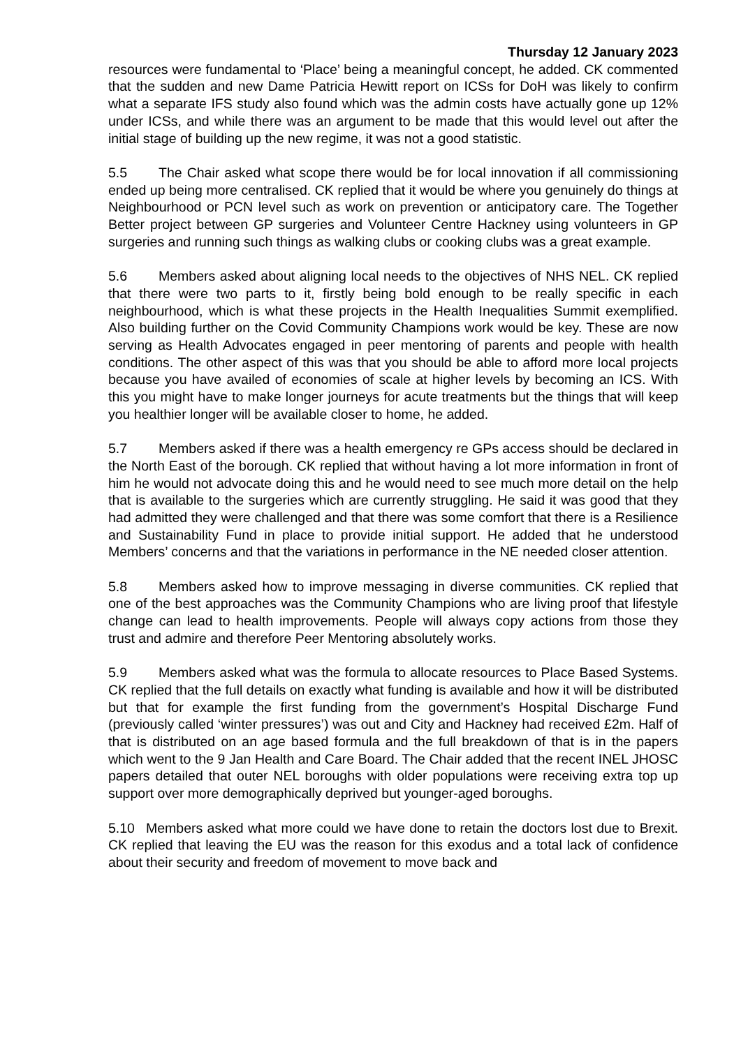Thursday 12 January 2023
resources were fundamental to ‘Place’ being a meaningful concept, he added. CK commented that the sudden and new Dame Patricia Hewitt report on ICSs for DoH was likely to confirm what a separate IFS study also found which was the admin costs have actually gone up 12% under ICSs, and while there was an argument to be made that this would level out after the initial stage of building up the new regime, it was not a good statistic.
5.5 The Chair asked what scope there would be for local innovation if all commissioning ended up being more centralised. CK replied that it would be where you genuinely do things at Neighbourhood or PCN level such as work on prevention or anticipatory care. The Together Better project between GP surgeries and Volunteer Centre Hackney using volunteers in GP surgeries and running such things as walking clubs or cooking clubs was a great example.
5.6 Members asked about aligning local needs to the objectives of NHS NEL. CK replied that there were two parts to it, firstly being bold enough to be really specific in each neighbourhood, which is what these projects in the Health Inequalities Summit exemplified. Also building further on the Covid Community Champions work would be key. These are now serving as Health Advocates engaged in peer mentoring of parents and people with health conditions. The other aspect of this was that you should be able to afford more local projects because you have availed of economies of scale at higher levels by becoming an ICS. With this you might have to make longer journeys for acute treatments but the things that will keep you healthier longer will be available closer to home, he added.
5.7 Members asked if there was a health emergency re GPs access should be declared in the North East of the borough. CK replied that without having a lot more information in front of him he would not advocate doing this and he would need to see much more detail on the help that is available to the surgeries which are currently struggling. He said it was good that they had admitted they were challenged and that there was some comfort that there is a Resilience and Sustainability Fund in place to provide initial support. He added that he understood Members’ concerns and that the variations in performance in the NE needed closer attention.
5.8 Members asked how to improve messaging in diverse communities. CK replied that one of the best approaches was the Community Champions who are living proof that lifestyle change can lead to health improvements. People will always copy actions from those they trust and admire and therefore Peer Mentoring absolutely works.
5.9 Members asked what was the formula to allocate resources to Place Based Systems. CK replied that the full details on exactly what funding is available and how it will be distributed but that for example the first funding from the government’s Hospital Discharge Fund (previously called ‘winter pressures’) was out and City and Hackney had received £2m. Half of that is distributed on an age based formula and the full breakdown of that is in the papers which went to the 9 Jan Health and Care Board. The Chair added that the recent INEL JHOSC papers detailed that outer NEL boroughs with older populations were receiving extra top up support over more demographically deprived but younger-aged boroughs.
5.10 Members asked what more could we have done to retain the doctors lost due to Brexit. CK replied that leaving the EU was the reason for this exodus and a total lack of confidence about their security and freedom of movement to move back and